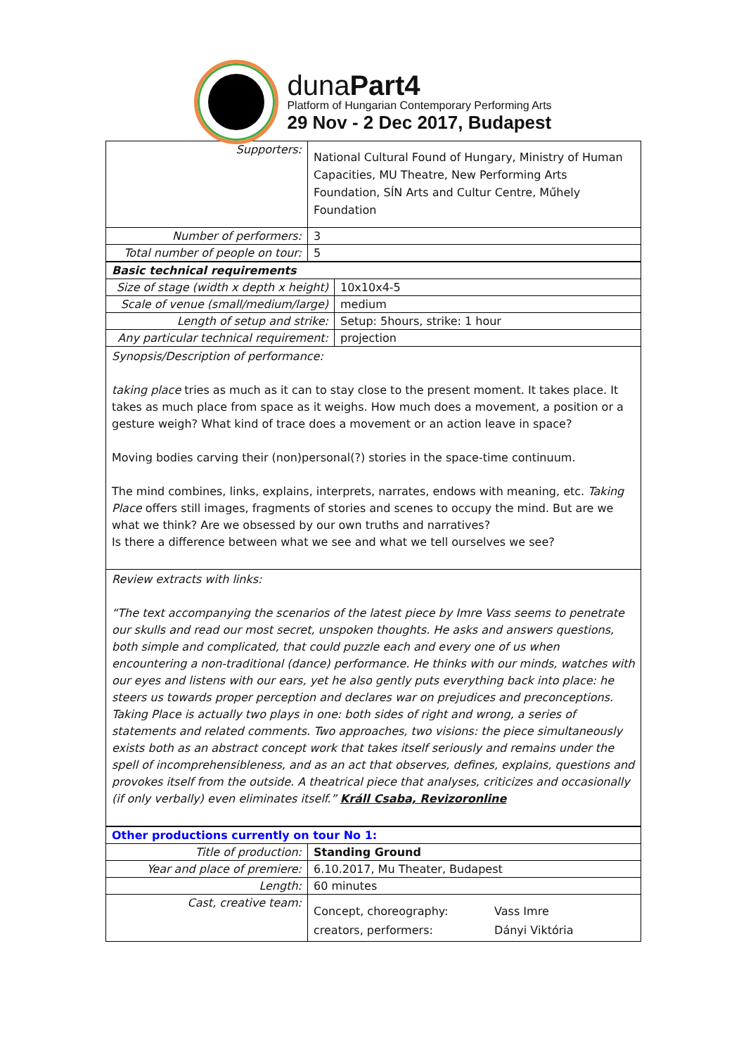dunaPart4
Platform of Hungarian Contemporary Performing Arts
29 Nov - 2 Dec 2017, Budapest
| Supporters: | National Cultural Found of Hungary, Ministry of Human Capacities, MU Theatre, New Performing Arts Foundation, SÍN Arts and Cultur Centre, Műhely Foundation |
| Number of performers: | 3 |
| Total number of people on tour: | 5 |
| Basic technical requirements | |
| Size of stage (width x depth x height) | 10x10x4-5 |
| Scale of venue (small/medium/large) | medium |
| Length of setup and strike: | Setup: 5hours, strike: 1 hour |
| Any particular technical requirement: | projection |
| Synopsis/Description of performance: taking place tries as much as it can to stay close to the present moment. It takes place. It takes as much place from space as it weighs. How much does a movement, a position or a gesture weigh? What kind of trace does a movement or an action leave in space? Moving bodies carving their (non)personal(?) stories in the space-time continuum. The mind combines, links, explains, interprets, narrates, endows with meaning, etc. Taking Place offers still images, fragments of stories and scenes to occupy the mind. But are we what we think? Are we obsessed by our own truths and narratives? Is there a difference between what we see and what we tell ourselves we see? | |
| Review extracts with links: “The text accompanying the scenarios of the latest piece by Imre Vass seems to penetrate our skulls and read our most secret, unspoken thoughts. He asks and answers questions, both simple and complicated, that could puzzle each and every one of us when encountering a non-traditional (dance) performance. He thinks with our minds, watches with our eyes and listens with our ears, yet he also gently puts everything back into place: he steers us towards proper perception and declares war on prejudices and preconceptions. Taking Place is actually two plays in one: both sides of right and wrong, a series of statements and related comments. Two approaches, two visions: the piece simultaneously exists both as an abstract concept work that takes itself seriously and remains under the spell of incomprehensibleness, and as an act that observes, defines, explains, questions and provokes itself from the outside. A theatrical piece that analyses, criticizes and occasionally (if only verbally) even eliminates itself.” Králl Csaba, Revizoronline | |
| Other productions currently on tour No 1: | |
| Title of production: | Standing Ground |
| Year and place of premiere: | 6.10.2017, Mu Theater, Budapest |
| Length: | 60 minutes |
| Cast, creative team: | Concept, choreography: Vass Imre creators, performers: Dányi Viktória |